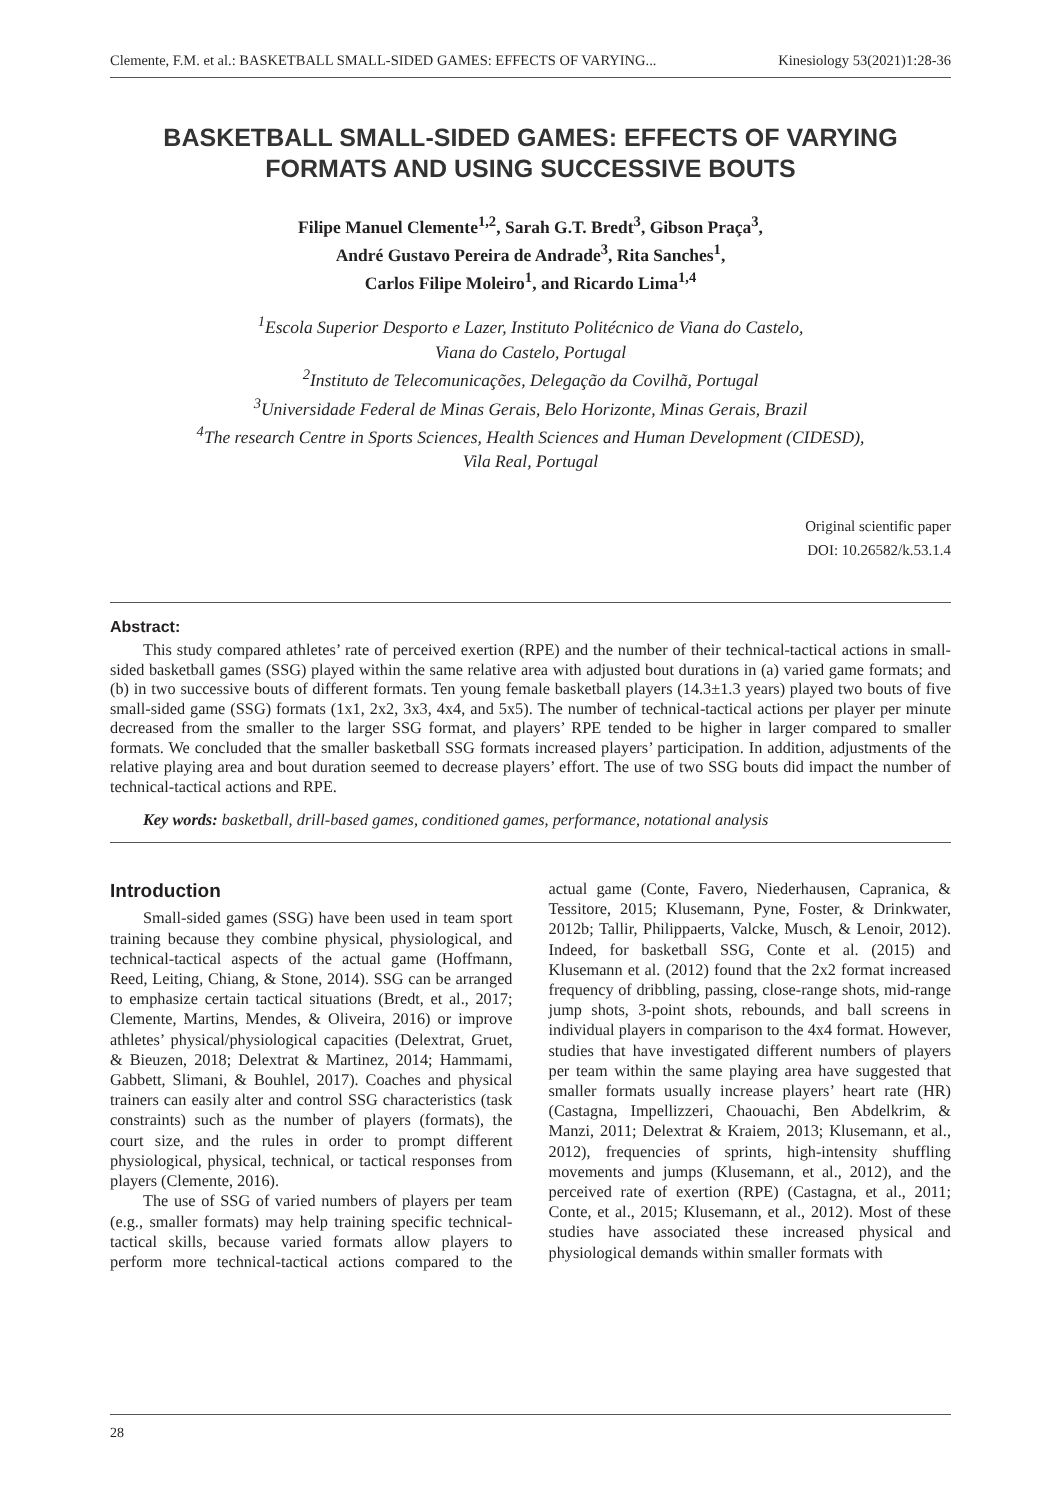Clemente, F.M. et al.: BASKETBALL SMALL-SIDED GAMES: EFFECTS OF VARYING... Kinesiology 53(2021)1:28-36
BASKETBALL SMALL-SIDED GAMES: EFFECTS OF VARYING FORMATS AND USING SUCCESSIVE BOUTS
Filipe Manuel Clemente<sup>1,2</sup>, Sarah G.T. Bredt<sup>3</sup>, Gibson Praça<sup>3</sup>,
André Gustavo Pereira de Andrade<sup>3</sup>, Rita Sanches<sup>1</sup>,
Carlos Filipe Moleiro<sup>1</sup>, and Ricardo Lima<sup>1,4</sup>
<sup>1</sup> Escola Superior Desporto e Lazer, Instituto Politécnico de Viana do Castelo,
Viana do Castelo, Portugal
<sup>2</sup> Instituto de Telecomunicações, Delegação da Covilhã, Portugal
<sup>3</sup> Universidade Federal de Minas Gerais, Belo Horizonte, Minas Gerais, Brazil
<sup>4</sup> The research Centre in Sports Sciences, Health Sciences and Human Development (CIDESD),
Vila Real, Portugal
Original scientific paper
DOI: 10.26582/k.53.1.4
Abstract:
This study compared athletes’ rate of perceived exertion (RPE) and the number of their technical-tactical actions in small-sided basketball games (SSG) played within the same relative area with adjusted bout durations in (a) varied game formats; and (b) in two successive bouts of different formats. Ten young female basketball players (14.3±1.3 years) played two bouts of five small-sided game (SSG) formats (1x1, 2x2, 3x3, 4x4, and 5x5). The number of technical-tactical actions per player per minute decreased from the smaller to the larger SSG format, and players’ RPE tended to be higher in larger compared to smaller formats. We concluded that the smaller basketball SSG formats increased players’ participation. In addition, adjustments of the relative playing area and bout duration seemed to decrease players’ effort. The use of two SSG bouts did impact the number of technical-tactical actions and RPE.
Key words: basketball, drill-based games, conditioned games, performance, notational analysis
Introduction
Small-sided games (SSG) have been used in team sport training because they combine physical, physiological, and technical-tactical aspects of the actual game (Hoffmann, Reed, Leiting, Chiang, & Stone, 2014). SSG can be arranged to emphasize certain tactical situations (Bredt, et al., 2017; Clemente, Martins, Mendes, & Oliveira, 2016) or improve athletes’ physical/physiological capacities (Delextrat, Gruet, & Bieuzen, 2018; Delextrat & Martinez, 2014; Hammami, Gabbett, Slimani, & Bouhlel, 2017). Coaches and physical trainers can easily alter and control SSG characteristics (task constraints) such as the number of players (formats), the court size, and the rules in order to prompt different physiological, physical, technical, or tactical responses from players (Clemente, 2016).
The use of SSG of varied numbers of players per team (e.g., smaller formats) may help training specific technical-tactical skills, because varied formats allow players to perform more technical-tactical actions compared to the actual game (Conte, Favero, Niederhausen, Capranica, & Tessitore, 2015; Klusemann, Pyne, Foster, & Drinkwater, 2012b; Tallir, Philippaerts, Valcke, Musch, & Lenoir, 2012). Indeed, for basketball SSG, Conte et al. (2015) and Klusemann et al. (2012) found that the 2x2 format increased frequency of dribbling, passing, close-range shots, mid-range jump shots, 3-point shots, rebounds, and ball screens in individual players in comparison to the 4x4 format. However, studies that have investigated different numbers of players per team within the same playing area have suggested that smaller formats usually increase players’ heart rate (HR) (Castagna, Impellizzeri, Chaouachi, Ben Abdelkrim, & Manzi, 2011; Delextrat & Kraiem, 2013; Klusemann, et al., 2012), frequencies of sprints, high-intensity shuffling movements and jumps (Klusemann, et al., 2012), and the perceived rate of exertion (RPE) (Castagna, et al., 2011; Conte, et al., 2015; Klusemann, et al., 2012). Most of these studies have associated these increased physical and physiological demands within smaller formats with
28